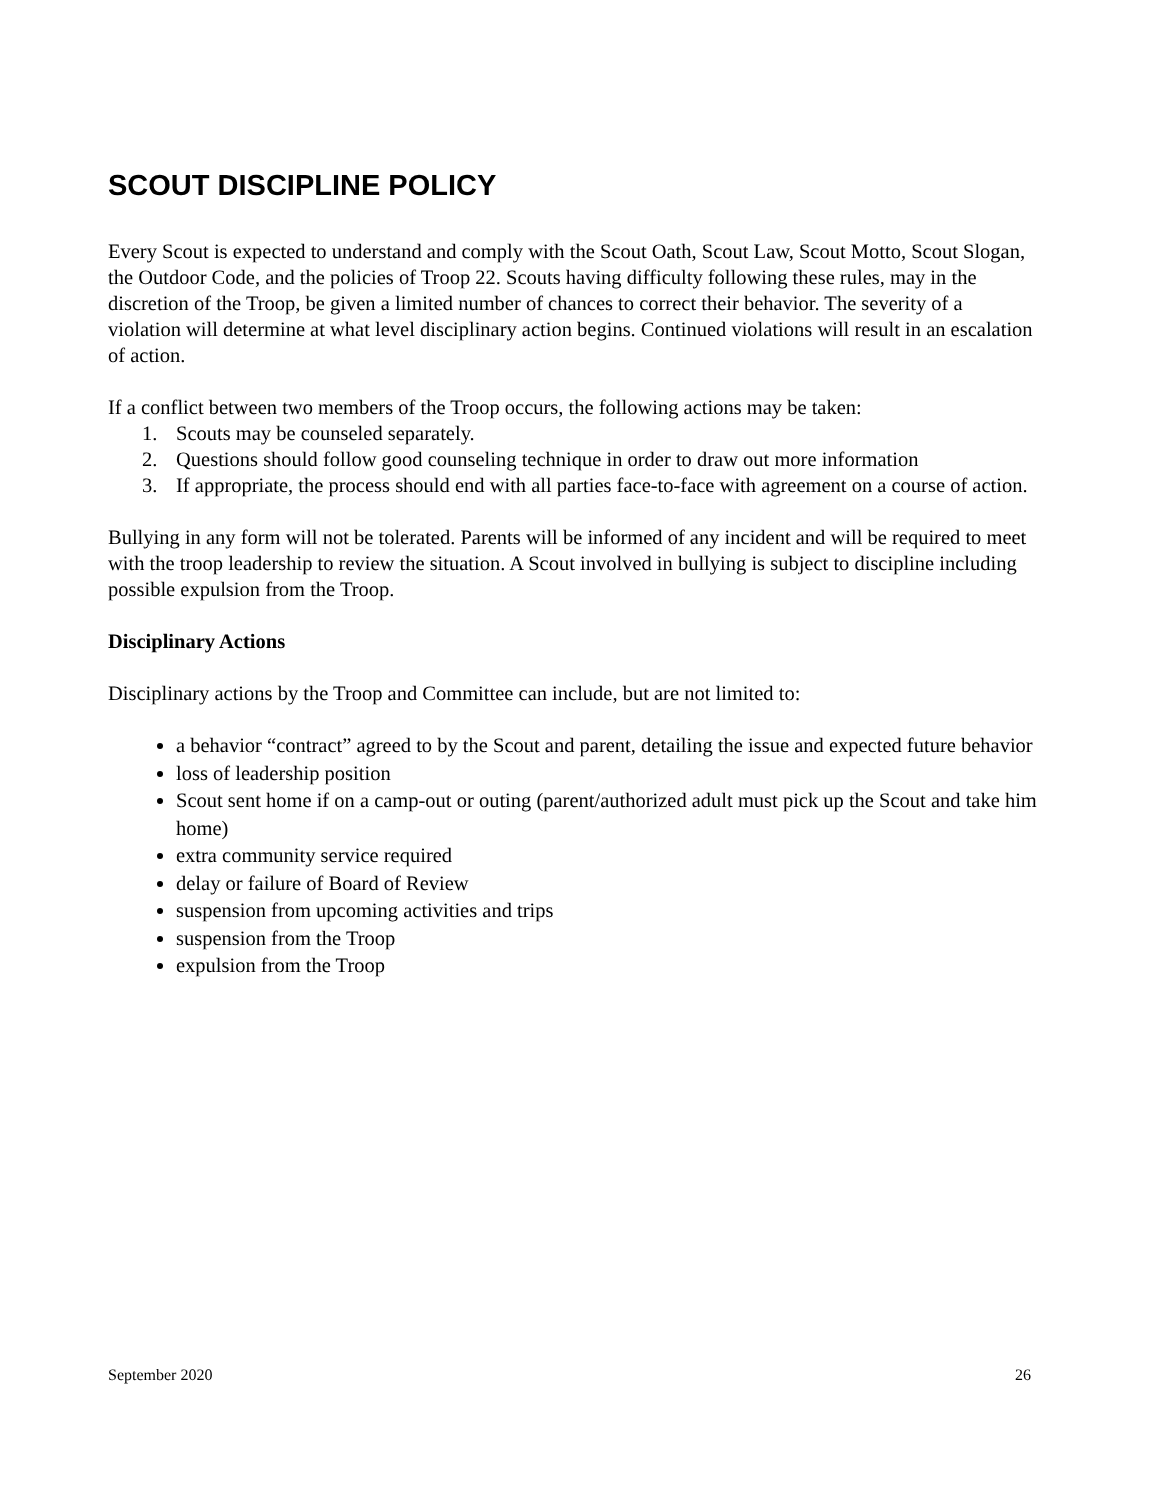SCOUT DISCIPLINE POLICY
Every Scout is expected to understand and comply with the Scout Oath, Scout Law, Scout Motto, Scout Slogan, the Outdoor Code, and the policies of Troop 22. Scouts having difficulty following these rules, may in the discretion of the Troop, be given a limited number of chances to correct their behavior. The severity of a violation will determine at what level disciplinary action begins. Continued violations will result in an escalation of action.
If a conflict between two members of the Troop occurs, the following actions may be taken:
1. Scouts may be counseled separately.
2. Questions should follow good counseling technique in order to draw out more information
3. If appropriate, the process should end with all parties face-to-face with agreement on a course of action.
Bullying in any form will not be tolerated. Parents will be informed of any incident and will be required to meet with the troop leadership to review the situation. A Scout involved in bullying is subject to discipline including possible expulsion from the Troop.
Disciplinary Actions
Disciplinary actions by the Troop and Committee can include, but are not limited to:
a behavior “contract” agreed to by the Scout and parent, detailing the issue and expected future behavior
loss of leadership position
Scout sent home if on a camp-out or outing (parent/authorized adult must pick up the Scout and take him home)
extra community service required
delay or failure of Board of Review
suspension from upcoming activities and trips
suspension from the Troop
expulsion from the Troop
September 2020 26